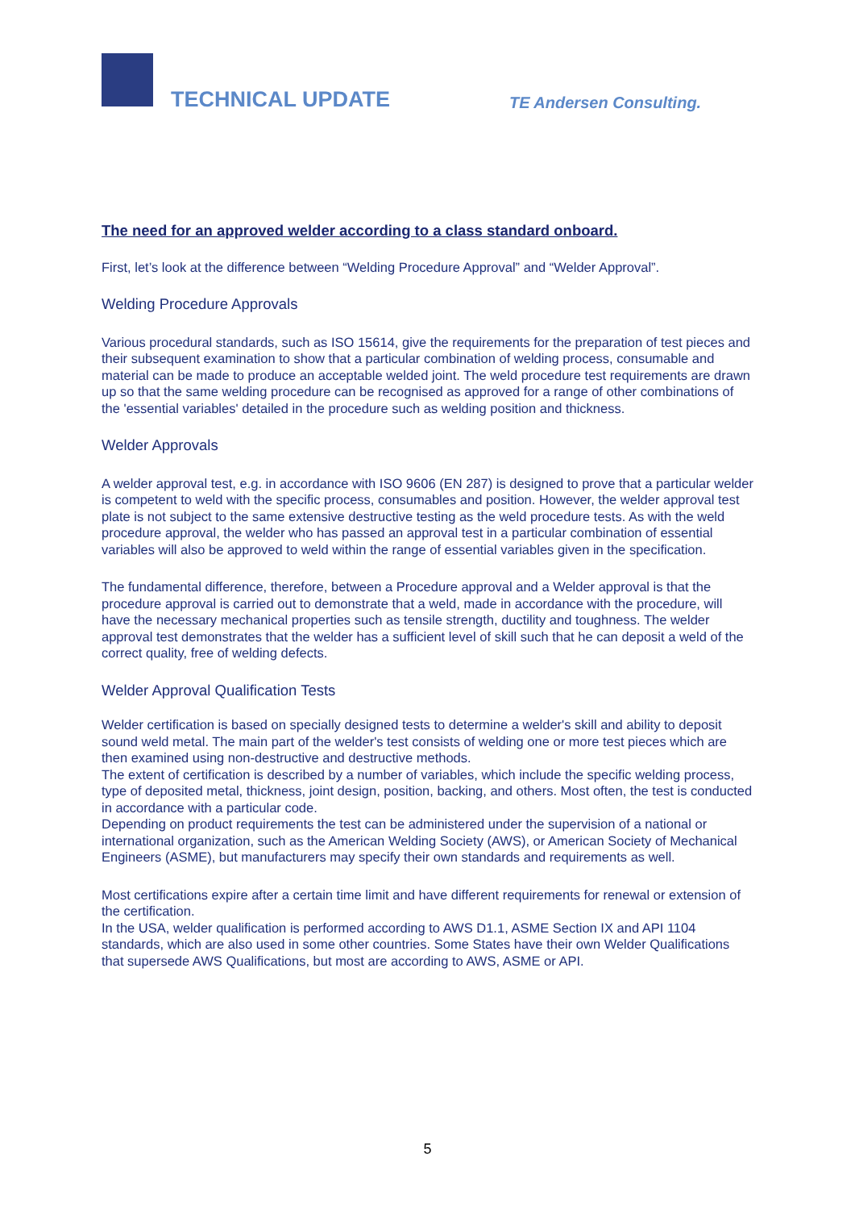TECHNICAL UPDATE TE Andersen Consulting.
The need for an approved welder according to a class standard onboard.
First, let’s look at the difference between “Welding Procedure Approval” and “Welder Approval”.
Welding Procedure Approvals
Various procedural standards, such as ISO 15614, give the requirements for the preparation of test pieces and their subsequent examination to show that a particular combination of welding process, consumable and material can be made to produce an acceptable welded joint. The weld procedure test requirements are drawn up so that the same welding procedure can be recognised as approved for a range of other combinations of the 'essential variables' detailed in the procedure such as welding position and thickness.
Welder Approvals
A welder approval test, e.g. in accordance with ISO 9606 (EN 287) is designed to prove that a particular welder is competent to weld with the specific process, consumables and position. However, the welder approval test plate is not subject to the same extensive destructive testing as the weld procedure tests. As with the weld procedure approval, the welder who has passed an approval test in a particular combination of essential variables will also be approved to weld within the range of essential variables given in the specification.
The fundamental difference, therefore, between a Procedure approval and a Welder approval is that the procedure approval is carried out to demonstrate that a weld, made in accordance with the procedure, will have the necessary mechanical properties such as tensile strength, ductility and toughness. The welder approval test demonstrates that the welder has a sufficient level of skill such that he can deposit a weld of the correct quality, free of welding defects.
Welder Approval Qualification Tests
Welder certification is based on specially designed tests to determine a welder's skill and ability to deposit sound weld metal. The main part of the welder's test consists of welding one or more test pieces which are then examined using non-destructive and destructive methods.
The extent of certification is described by a number of variables, which include the specific welding process, type of deposited metal, thickness, joint design, position, backing, and others. Most often, the test is conducted in accordance with a particular code.
Depending on product requirements the test can be administered under the supervision of a national or international organization, such as the American Welding Society (AWS), or American Society of Mechanical Engineers (ASME), but manufacturers may specify their own standards and requirements as well.
Most certifications expire after a certain time limit and have different requirements for renewal or extension of the certification.
In the USA, welder qualification is performed according to AWS D1.1, ASME Section IX and API 1104 standards, which are also used in some other countries. Some States have their own Welder Qualifications that supersede AWS Qualifications, but most are according to AWS, ASME or API.
5